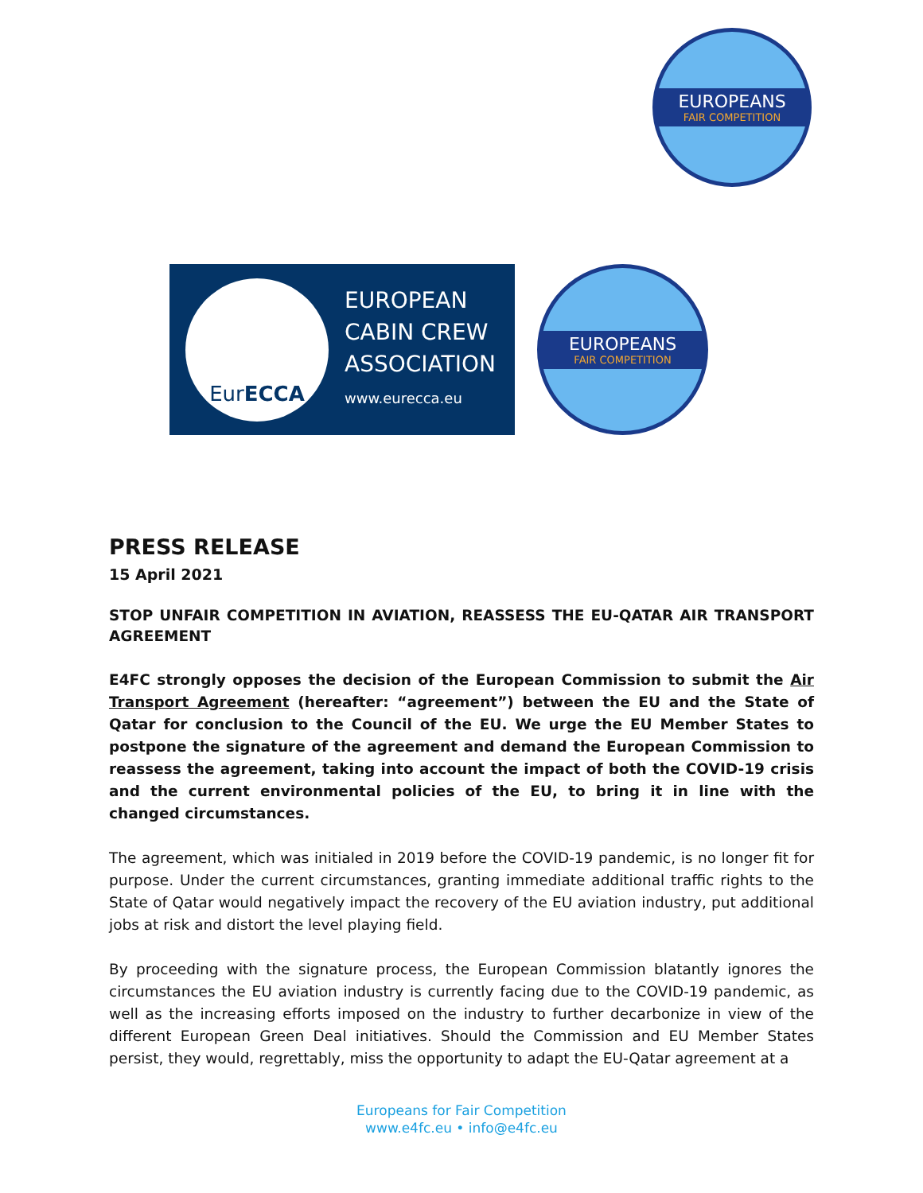EUROPEANS
FAIR COMPETITION
Eur ECCA
EUROPEAN
CABIN CREW
ASSOCIATION
www.eurecca.eu
EUROPEANS
FAIR COMPETITION
PRESS RELEASE
15 April 2021
STOP UNFAIR COMPETITION IN AVIATION, REASSESS THE EU-QATAR AIR TRANSPORT AGREEMENT
E4FC strongly opposes the decision of the European Commission to submit the Air Transport Agreement (hereafter: “agreement”) between the EU and the State of Qatar for conclusion to the Council of the EU. We urge the EU Member States to postpone the signature of the agreement and demand the European Commission to reassess the agreement, taking into account the impact of both the COVID-19 crisis and the current environmental policies of the EU, to bring it in line with the changed circumstances.
The agreement, which was initialed in 2019 before the COVID-19 pandemic, is no longer fit for purpose. Under the current circumstances, granting immediate additional traffic rights to the State of Qatar would negatively impact the recovery of the EU aviation industry, put additional jobs at risk and distort the level playing field.
By proceeding with the signature process, the European Commission blatantly ignores the circumstances the EU aviation industry is currently facing due to the COVID-19 pandemic, as well as the increasing efforts imposed on the industry to further decarbonize in view of the different European Green Deal initiatives. Should the Commission and EU Member States persist, they would, regrettably, miss the opportunity to adapt the EU-Qatar agreement at a
Europeans for Fair Competition
www.e4fc.eu • info@e4fc.eu